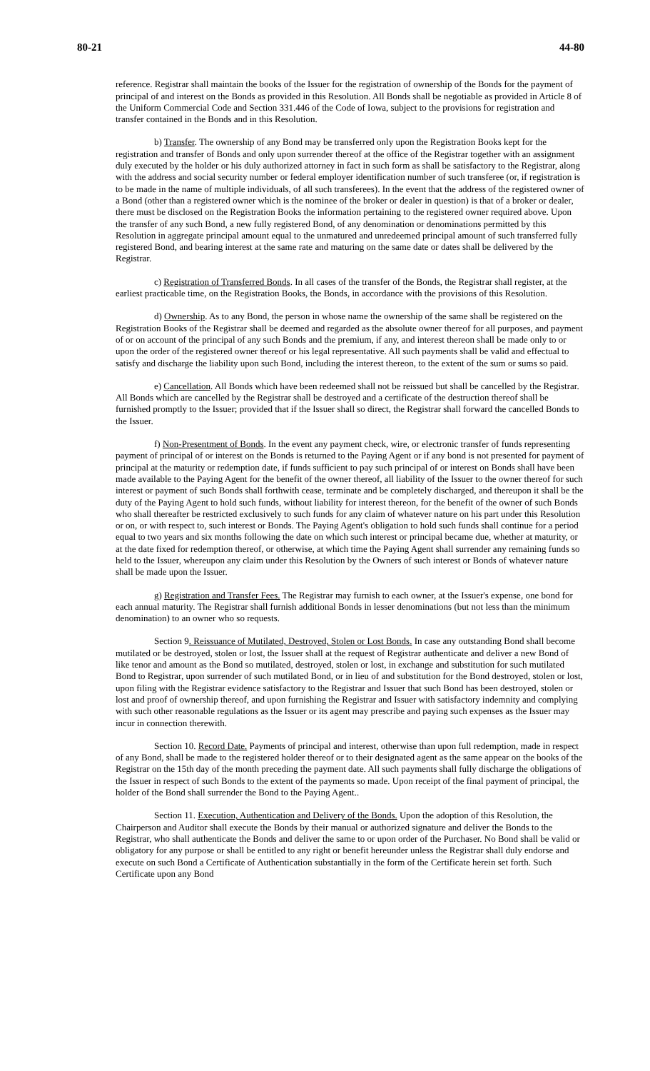80-21 44-80
reference. Registrar shall maintain the books of the Issuer for the registration of ownership of the Bonds for the payment of principal of and interest on the Bonds as provided in this Resolution. All Bonds shall be negotiable as provided in Article 8 of the Uniform Commercial Code and Section 331.446 of the Code of Iowa, subject to the provisions for registration and transfer contained in the Bonds and in this Resolution.
b) Transfer. The ownership of any Bond may be transferred only upon the Registration Books kept for the registration and transfer of Bonds and only upon surrender thereof at the office of the Registrar together with an assignment duly executed by the holder or his duly authorized attorney in fact in such form as shall be satisfactory to the Registrar, along with the address and social security number or federal employer identification number of such transferee (or, if registration is to be made in the name of multiple individuals, of all such transferees). In the event that the address of the registered owner of a Bond (other than a registered owner which is the nominee of the broker or dealer in question) is that of a broker or dealer, there must be disclosed on the Registration Books the information pertaining to the registered owner required above. Upon the transfer of any such Bond, a new fully registered Bond, of any denomination or denominations permitted by this Resolution in aggregate principal amount equal to the unmatured and unredeemed principal amount of such transferred fully registered Bond, and bearing interest at the same rate and maturing on the same date or dates shall be delivered by the Registrar.
c) Registration of Transferred Bonds. In all cases of the transfer of the Bonds, the Registrar shall register, at the earliest practicable time, on the Registration Books, the Bonds, in accordance with the provisions of this Resolution.
d) Ownership. As to any Bond, the person in whose name the ownership of the same shall be registered on the Registration Books of the Registrar shall be deemed and regarded as the absolute owner thereof for all purposes, and payment of or on account of the principal of any such Bonds and the premium, if any, and interest thereon shall be made only to or upon the order of the registered owner thereof or his legal representative. All such payments shall be valid and effectual to satisfy and discharge the liability upon such Bond, including the interest thereon, to the extent of the sum or sums so paid.
e) Cancellation. All Bonds which have been redeemed shall not be reissued but shall be cancelled by the Registrar. All Bonds which are cancelled by the Registrar shall be destroyed and a certificate of the destruction thereof shall be furnished promptly to the Issuer; provided that if the Issuer shall so direct, the Registrar shall forward the cancelled Bonds to the Issuer.
f) Non-Presentment of Bonds. In the event any payment check, wire, or electronic transfer of funds representing payment of principal of or interest on the Bonds is returned to the Paying Agent or if any bond is not presented for payment of principal at the maturity or redemption date, if funds sufficient to pay such principal of or interest on Bonds shall have been made available to the Paying Agent for the benefit of the owner thereof, all liability of the Issuer to the owner thereof for such interest or payment of such Bonds shall forthwith cease, terminate and be completely discharged, and thereupon it shall be the duty of the Paying Agent to hold such funds, without liability for interest thereon, for the benefit of the owner of such Bonds who shall thereafter be restricted exclusively to such funds for any claim of whatever nature on his part under this Resolution or on, or with respect to, such interest or Bonds. The Paying Agent's obligation to hold such funds shall continue for a period equal to two years and six months following the date on which such interest or principal became due, whether at maturity, or at the date fixed for redemption thereof, or otherwise, at which time the Paying Agent shall surrender any remaining funds so held to the Issuer, whereupon any claim under this Resolution by the Owners of such interest or Bonds of whatever nature shall be made upon the Issuer.
g) Registration and Transfer Fees. The Registrar may furnish to each owner, at the Issuer's expense, one bond for each annual maturity. The Registrar shall furnish additional Bonds in lesser denominations (but not less than the minimum denomination) to an owner who so requests.
Section 9. Reissuance of Mutilated, Destroyed, Stolen or Lost Bonds. In case any outstanding Bond shall become mutilated or be destroyed, stolen or lost, the Issuer shall at the request of Registrar authenticate and deliver a new Bond of like tenor and amount as the Bond so mutilated, destroyed, stolen or lost, in exchange and substitution for such mutilated Bond to Registrar, upon surrender of such mutilated Bond, or in lieu of and substitution for the Bond destroyed, stolen or lost, upon filing with the Registrar evidence satisfactory to the Registrar and Issuer that such Bond has been destroyed, stolen or lost and proof of ownership thereof, and upon furnishing the Registrar and Issuer with satisfactory indemnity and complying with such other reasonable regulations as the Issuer or its agent may prescribe and paying such expenses as the Issuer may incur in connection therewith.
Section 10. Record Date. Payments of principal and interest, otherwise than upon full redemption, made in respect of any Bond, shall be made to the registered holder thereof or to their designated agent as the same appear on the books of the Registrar on the 15th day of the month preceding the payment date. All such payments shall fully discharge the obligations of the Issuer in respect of such Bonds to the extent of the payments so made. Upon receipt of the final payment of principal, the holder of the Bond shall surrender the Bond to the Paying Agent..
Section 11. Execution, Authentication and Delivery of the Bonds. Upon the adoption of this Resolution, the Chairperson and Auditor shall execute the Bonds by their manual or authorized signature and deliver the Bonds to the Registrar, who shall authenticate the Bonds and deliver the same to or upon order of the Purchaser. No Bond shall be valid or obligatory for any purpose or shall be entitled to any right or benefit hereunder unless the Registrar shall duly endorse and execute on such Bond a Certificate of Authentication substantially in the form of the Certificate herein set forth. Such Certificate upon any Bond